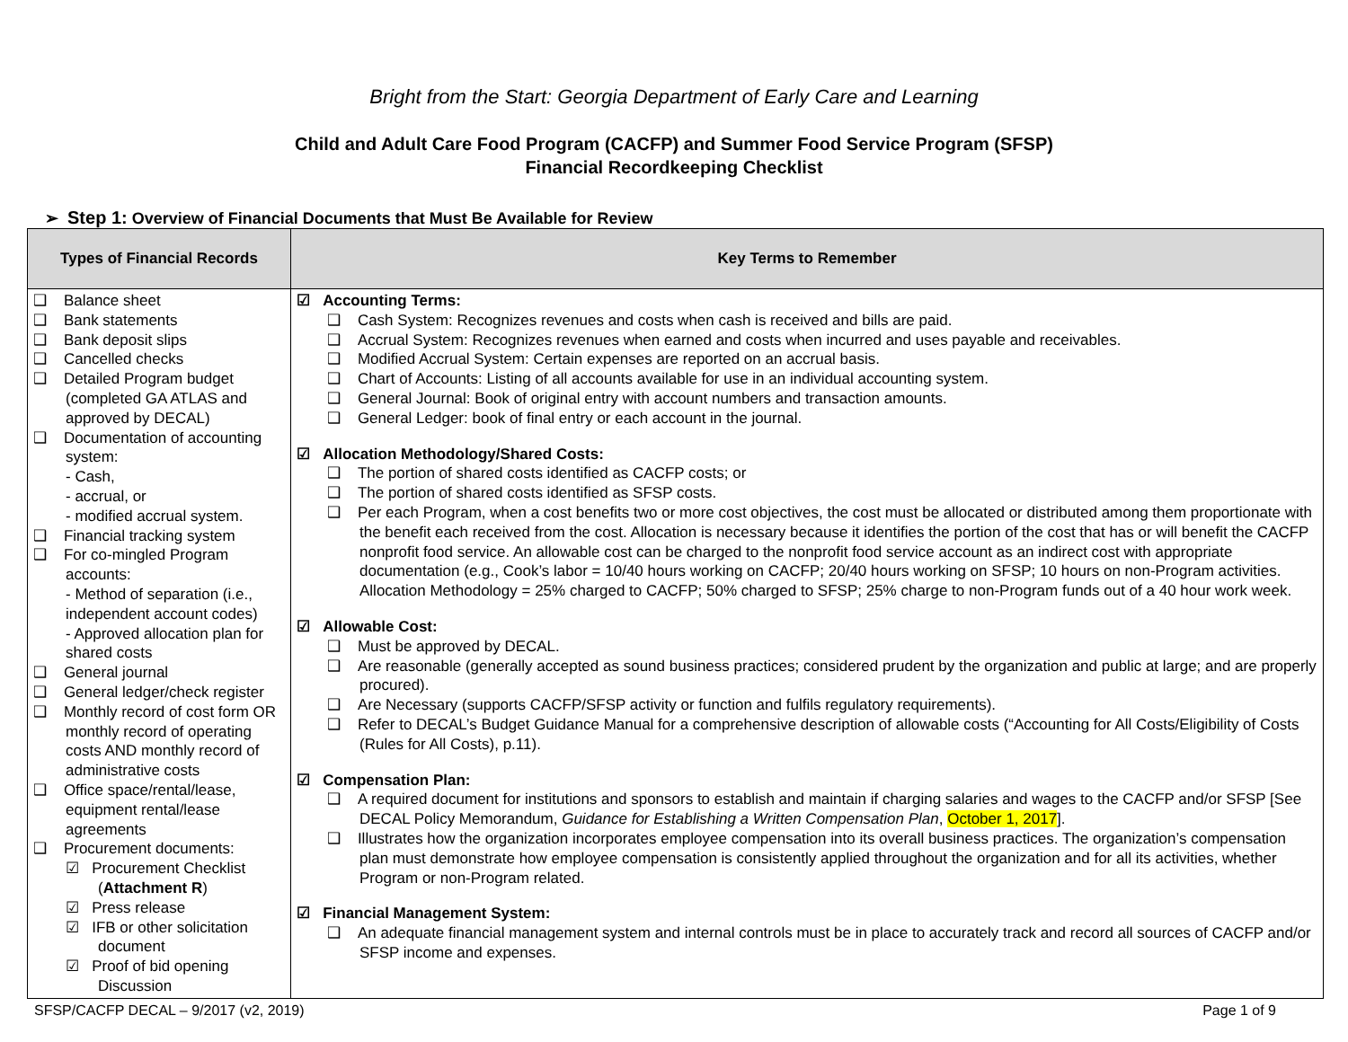Bright from the Start: Georgia Department of Early Care and Learning
Child and Adult Care Food Program (CACFP) and Summer Food Service Program (SFSP)
Financial Recordkeeping Checklist
➢ Step 1: Overview of Financial Documents that Must Be Available for Review
| Types of Financial Records | Key Terms to Remember |
| --- | --- |
| ❑ Balance sheet ❑ Bank statements ❑ Bank deposit slips ❑ Cancelled checks ❑ Detailed Program budget (completed GA ATLAS and approved by DECAL) ❑ Documentation of accounting system: - Cash, - accrual, or - modified accrual system. ❑ Financial tracking system ❑ For co-mingled Program accounts: - Method of separation (i.e., independent account codes) - Approved allocation plan for shared costs ❑ General journal ❑ General ledger/check register ❑ Monthly record of cost form OR monthly record of operating costs AND monthly record of administrative costs ❑ Office space/rental/lease, equipment rental/lease agreements ❑ Procurement documents: ☑ Procurement Checklist ( Attachment R ) ☑ Press release ☑ IFB or other solicitation document ☑ Proof of bid opening Discussion | ☑ Accounting Terms: ❑ Cash System: Recognizes revenues and costs when cash is received and bills are paid. ❑ Accrual System: Recognizes revenues when earned and costs when incurred and uses payable and receivables. ❑ Modified Accrual System: Certain expenses are reported on an accrual basis. ❑ Chart of Accounts: Listing of all accounts available for use in an individual accounting system. ❑ General Journal: Book of original entry with account numbers and transaction amounts. ❑ General Ledger: book of final entry or each account in the journal. ☑ Allocation Methodology/Shared Costs: ❑ The portion of shared costs identified as CACFP costs; or ❑ The portion of shared costs identified as SFSP costs. ❑ Per each Program, when a cost benefits two or more cost objectives, the cost must be allocated or distributed among them proportionate with the benefit each received from the cost. Allocation is necessary because it identifies the portion of the cost that has or will benefit the CACFP nonprofit food service. An allowable cost can be charged to the nonprofit food service account as an indirect cost with appropriate documentation (e.g., Cook’s labor = 10/40 hours working on CACFP; 20/40 hours working on SFSP; 10 hours on non-Program activities. Allocation Methodology = 25% charged to CACFP; 50% charged to SFSP; 25% charge to non-Program funds out of a 40 hour work week. ☑ Allowable Cost: ❑ Must be approved by DECAL. ❑ Are reasonable (generally accepted as sound business practices; considered prudent by the organization and public at large; and are properly procured). ❑ Are Necessary (supports CACFP/SFSP activity or function and fulfils regulatory requirements). ❑ Refer to DECAL’s Budget Guidance Manual for a comprehensive description of allowable costs (“Accounting for All Costs/Eligibility of Costs (Rules for All Costs), p.11). ☑ Compensation Plan: ❑ A required document for institutions and sponsors to establish and maintain if charging salaries and wages to the CACFP and/or SFSP [See DECAL Policy Memorandum, Guidance for Establishing a Written Compensation Plan , October 1, 2017 ]. ❑ Illustrates how the organization incorporates employee compensation into its overall business practices. The organization’s compensation plan must demonstrate how employee compensation is consistently applied throughout the organization and for all its activities, whether Program or non-Program related. ☑ Financial Management System: ❑ An adequate financial management system and internal controls must be in place to accurately track and record all sources of CACFP and/or SFSP income and expenses. |
SFSP/CACFP DECAL – 9/2017 (v2, 2019) Page 1 of 9